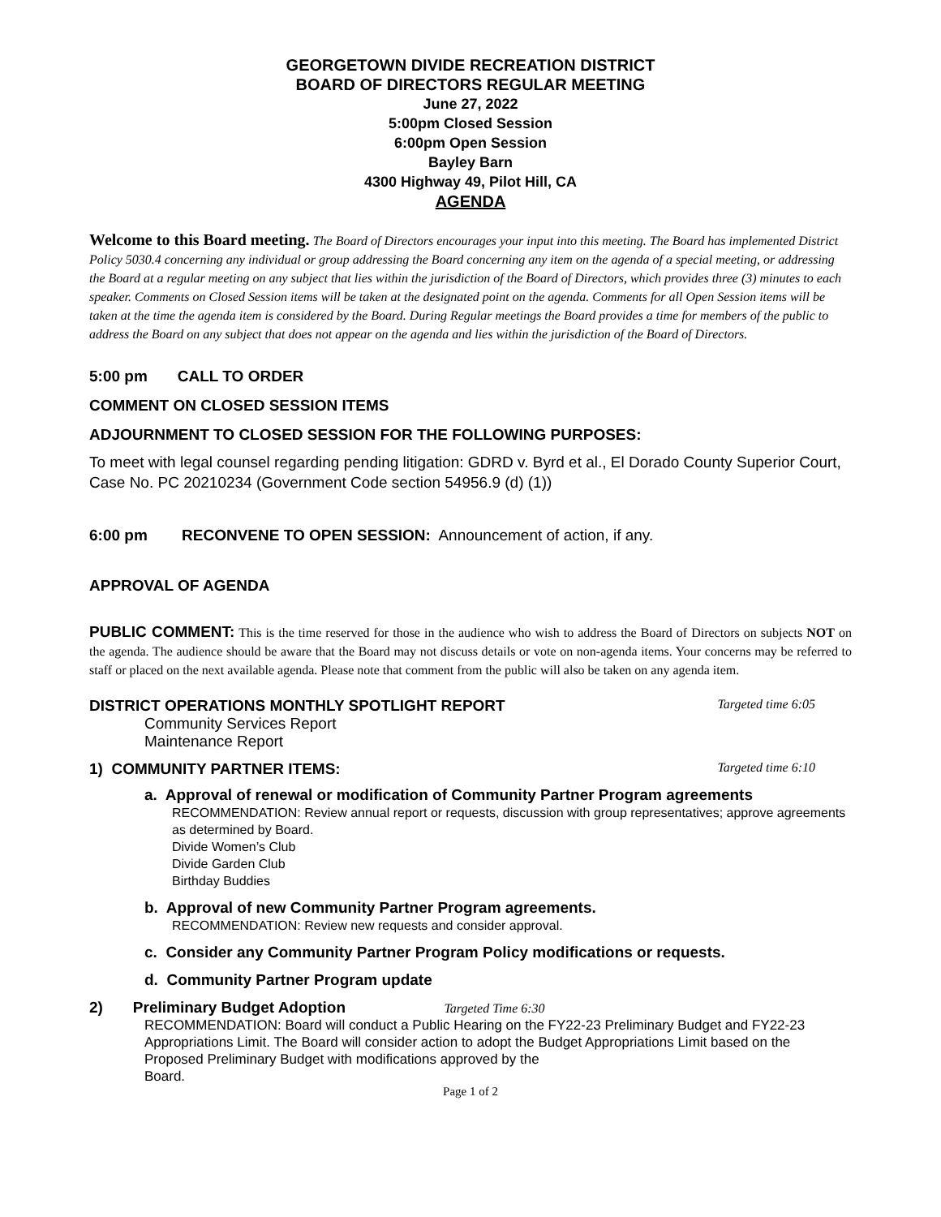GEORGETOWN DIVIDE RECREATION DISTRICT
BOARD OF DIRECTORS REGULAR MEETING
June 27, 2022
5:00pm Closed Session
6:00pm Open Session
Bayley Barn
4300 Highway 49, Pilot Hill, CA
AGENDA
Welcome to this Board meeting. The Board of Directors encourages your input into this meeting. The Board has implemented District Policy 5030.4 concerning any individual or group addressing the Board concerning any item on the agenda of a special meeting, or addressing the Board at a regular meeting on any subject that lies within the jurisdiction of the Board of Directors, which provides three (3) minutes to each speaker. Comments on Closed Session items will be taken at the designated point on the agenda. Comments for all Open Session items will be taken at the time the agenda item is considered by the Board. During Regular meetings the Board provides a time for members of the public to address the Board on any subject that does not appear on the agenda and lies within the jurisdiction of the Board of Directors.
5:00 pm CALL TO ORDER
COMMENT ON CLOSED SESSION ITEMS
ADJOURNMENT TO CLOSED SESSION FOR THE FOLLOWING PURPOSES:
To meet with legal counsel regarding pending litigation: GDRD v. Byrd et al., El Dorado County Superior Court, Case No. PC 20210234 (Government Code section 54956.9 (d) (1))
6:00 pm RECONVENE TO OPEN SESSION: Announcement of action, if any.
APPROVAL OF AGENDA
PUBLIC COMMENT: This is the time reserved for those in the audience who wish to address the Board of Directors on subjects NOT on the agenda. The audience should be aware that the Board may not discuss details or vote on non-agenda items. Your concerns may be referred to staff or placed on the next available agenda. Please note that comment from the public will also be taken on any agenda item.
DISTRICT OPERATIONS MONTHLY SPOTLIGHT REPORT
Targeted time 6:05
Community Services Report
Maintenance Report
1) COMMUNITY PARTNER ITEMS:
Targeted time 6:10
a. Approval of renewal or modification of Community Partner Program agreements
RECOMMENDATION: Review annual report or requests, discussion with group representatives; approve agreements as determined by Board.
Divide Women’s Club
Divide Garden Club
Birthday Buddies
b. Approval of new Community Partner Program agreements.
RECOMMENDATION: Review new requests and consider approval.
c. Consider any Community Partner Program Policy modifications or requests.
d. Community Partner Program update
2) Preliminary Budget Adoption Targeted Time 6:30
RECOMMENDATION: Board will conduct a Public Hearing on the FY22-23 Preliminary Budget and FY22-23 Appropriations Limit. The Board will consider action to adopt the Budget Appropriations Limit based on the Proposed Preliminary Budget with modifications approved by the
Board.
Page 1 of 2